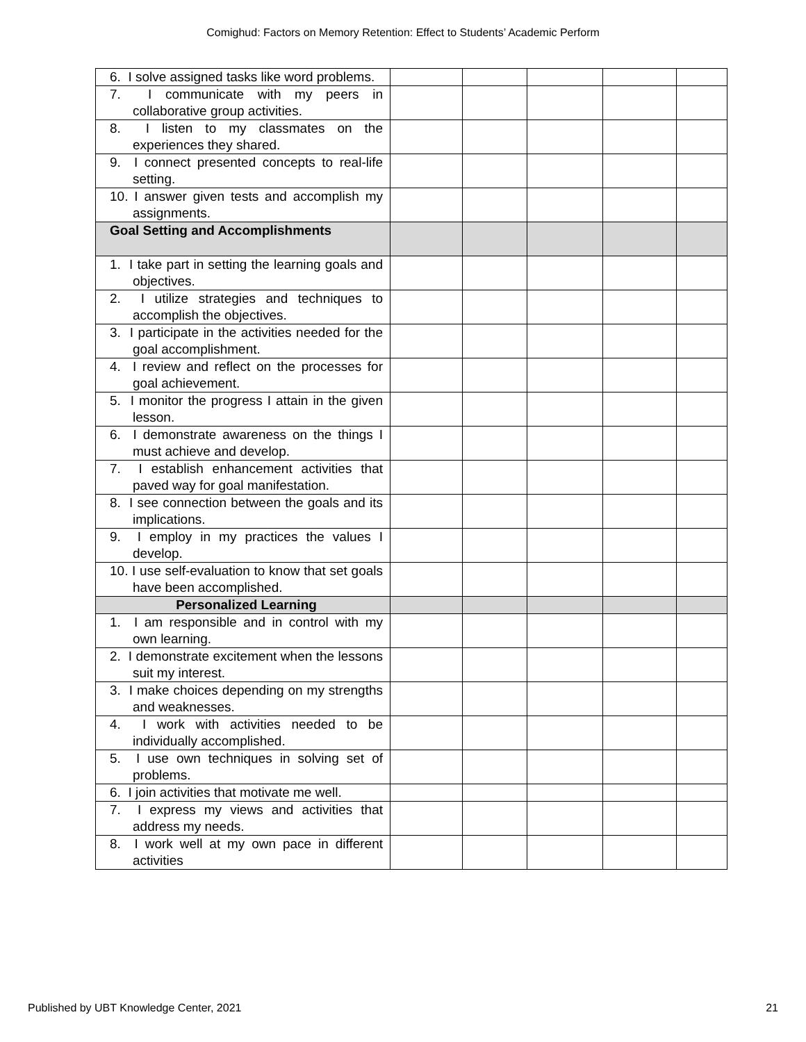Comighud: Factors on Memory Retention: Effect to Students’ Academic Perform
| 6. I solve assigned tasks like word problems. | | | | | |
| 7. I communicate with my peers in collaborative group activities. | | | | | |
| 8. I listen to my classmates on the experiences they shared. | | | | | |
| 9. I connect presented concepts to real-life setting. | | | | | |
| 10. I answer given tests and accomplish my assignments. | | | | | |
| Goal Setting and Accomplishments | | | | | |
| 1. I take part in setting the learning goals and objectives. | | | | | |
| 2. I utilize strategies and techniques to accomplish the objectives. | | | | | |
| 3. I participate in the activities needed for the goal accomplishment. | | | | | |
| 4. I review and reflect on the processes for goal achievement. | | | | | |
| 5. I monitor the progress I attain in the given lesson. | | | | | |
| 6. I demonstrate awareness on the things I must achieve and develop. | | | | | |
| 7. I establish enhancement activities that paved way for goal manifestation. | | | | | |
| 8. I see connection between the goals and its implications. | | | | | |
| 9. I employ in my practices the values I develop. | | | | | |
| 10. I use self-evaluation to know that set goals have been accomplished. | | | | | |
| Personalized Learning | | | | | |
| 1. I am responsible and in control with my own learning. | | | | | |
| 2. I demonstrate excitement when the lessons suit my interest. | | | | | |
| 3. I make choices depending on my strengths and weaknesses. | | | | | |
| 4. I work with activities needed to be individually accomplished. | | | | | |
| 5. I use own techniques in solving set of problems. | | | | | |
| 6. I join activities that motivate me well. | | | | | |
| 7. I express my views and activities that address my needs. | | | | | |
| 8. I work well at my own pace in different activities | | | | | |
Published by UBT Knowledge Center, 2021 21